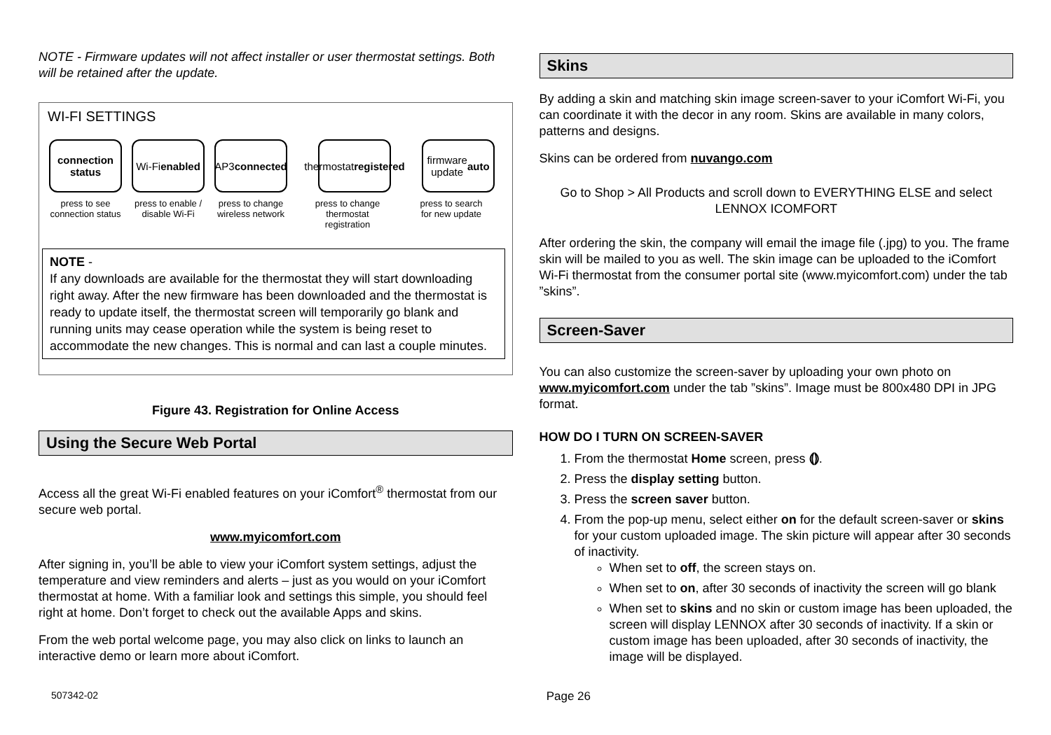NOTE - Firmware updates will not affect installer or user thermostat settings. Both will be retained after the update.
WI-FI SETTINGS
connection
status
Wi-Fi
enabled
AP3
connected
thermostat
registered
firmware
update
auto
press to see connection status
press to enable / disable Wi-Fi
press to change wireless network
press to change thermostat registration
press to search for new update
NOTE -
If any downloads are available for the thermostat they will start downloading right away. After the new firmware has been downloaded and the thermostat is ready to update itself, the thermostat screen will temporarily go blank and running units may cease operation while the system is being reset to accommodate the new changes. This is normal and can last a couple minutes.
Figure 43. Registration for Online Access
Using the Secure Web Portal
Access all the great Wi-Fi enabled features on your iComfort<sup>®</sup> thermostat from our secure web portal.
www.myicomfort.com
After signing in, you’ll be able to view your iComfort system settings, adjust the temperature and view reminders and alerts – just as you would on your iComfort thermostat at home. With a familiar look and settings this simple, you should feel right at home. Don’t forget to check out the available Apps and skins.
From the web portal welcome page, you may also click on links to launch an interactive demo or learn more about iComfort.
Skins
By adding a skin and matching skin image screen-saver to your iComfort Wi-Fi, you can coordinate it with the decor in any room. Skins are available in many colors, patterns and designs.
Skins can be ordered from nuvango.com
Go to Shop > All Products and scroll down to EVERYTHING ELSE and select LENNOX ICOMFORT
After ordering the skin, the company will email the image file (.jpg) to you. The frame skin will be mailed to you as well. The skin image can be uploaded to the iComfort Wi-Fi thermostat from the consumer portal site (www.myicomfort.com) under the tab ”skins”.
Screen-Saver
You can also customize the screen-saver by uploading your own photo on www.myicomfort.com under the tab ”skins”. Image must be 800x480 DPI in JPG format.
HOW DO I TURN ON SCREEN-SAVER
1. From the thermostat Home screen, press ⦅⦆.
2. Press the display setting button.
3. Press the screen saver button.
4. From the pop-up menu, select either on for the default screen-saver or skins for your custom uploaded image. The skin picture will appear after 30 seconds of inactivity.
When set to off, the screen stays on.
When set to on, after 30 seconds of inactivity the screen will go blank
When set to skins and no skin or custom image has been uploaded, the screen will display LENNOX after 30 seconds of inactivity. If a skin or custom image has been uploaded, after 30 seconds of inactivity, the image will be displayed.
507342-02 Page 26